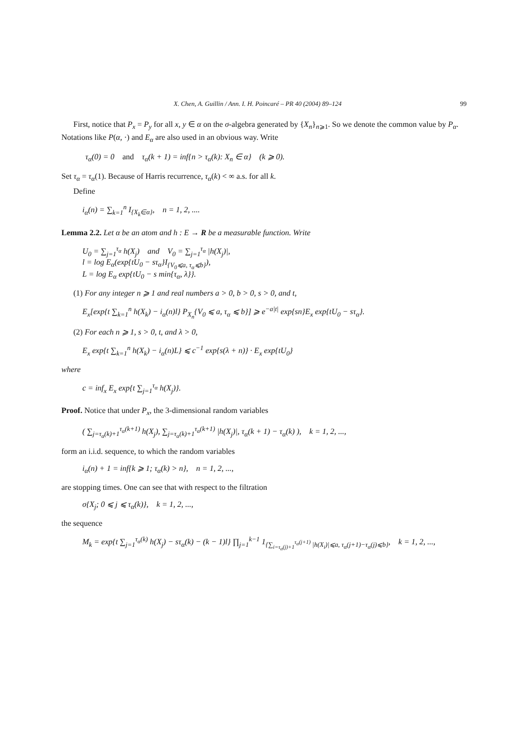X. Chen, A. Guillin / Ann. I. H. Poincaré – PR 40 (2004) 89–124 99
First, notice that P<sub>x</sub> = P<sub>y</sub> for all x, y ∈ α on the σ-algebra generated by {X<sub>n</sub>}<sub>n⩾1</sub>. So we denote the common value by P<sub>α</sub>. Notations like P(α, ·) and E<sub>α</sub> are also used in an obvious way. Write
τ<sub>α</sub>(0) = 0 and τ<sub>α</sub>(k + 1) = inf{n > τ<sub>α</sub>(k): X<sub>n</sub> ∈ α} (k ⩾ 0).
Set τ<sub>α</sub> = τ<sub>α</sub>(1). Because of Harris recurrence, τ<sub>α</sub>(k) < ∞ a.s. for all k.
Define
i<sub>α</sub>(n) = ∑<sub>k=1</sub><sup>n</sup> I<sub>{X<sub>k</sub>∈α}</sub>, n = 1, 2, ....
Lemma 2.2. Let α be an atom and h : E → R be a measurable function. Write
U<sub>0</sub> = ∑<sub>j=1</sub><sup>τ<sub>α</sub></sup> h(X<sub>j</sub>) and V<sub>0</sub> = ∑<sub>j=1</sub><sup>τ<sub>α</sub></sup> |h(X<sub>j</sub>)|,
l = log E<sub>α</sub>(exp{tU<sub>0</sub> − sτ<sub>α</sub>}I<sub>{V<sub>0</sub>⩽a, τ<sub>α</sub>⩽b}</sub>),
L = log E<sub>α</sub> exp{tU<sub>0</sub> − s min{τ<sub>α</sub>, λ}}.
(1) For any integer n ⩾ 1 and real numbers a > 0, b > 0, s > 0, and t,
E<sub>x</sub>[exp{t ∑<sub>k=1</sub><sup>n</sup> h(X<sub>k</sub>) − i<sub>α</sub>(n)l} P<sub>X<sub>n</sub></sub>{V<sub>0</sub> ⩽ a, τ<sub>α</sub> ⩽ b}] ⩾ e<sup>−a|t|</sup> exp{sn}E<sub>x</sub> exp{tU<sub>0</sub> − sτ<sub>α</sub>}.
(2) For each n ⩾ 1, s > 0, t, and λ > 0,
E<sub>x</sub> exp{t ∑<sub>k=1</sub><sup>n</sup> h(X<sub>k</sub>) − i<sub>α</sub>(n)L} ⩽ c<sup>−1</sup> exp{s(λ + n)} · E<sub>x</sub> exp{tU<sub>0</sub>}
where
c = inf<sub>x</sub> E<sub>x</sub> exp{t ∑<sub>j=1</sub><sup>τ<sub>α</sub></sup> h(X<sub>j</sub>)}.
Proof. Notice that under P<sub>x</sub>, the 3-dimensional random variables
( ∑<sub>j=τ<sub>α</sub>(k)+1</sub><sup>τ<sub>α</sub>(k+1)</sup> h(X<sub>j</sub>), ∑<sub>j=τ<sub>α</sub>(k)+1</sub><sup>τ<sub>α</sub>(k+1)</sup> |h(X<sub>j</sub>)|, τ<sub>α</sub>(k + 1) − τ<sub>α</sub>(k) ), k = 1, 2, ...,
form an i.i.d. sequence, to which the random variables
i<sub>α</sub>(n) + 1 = inf{k ⩾ 1; τ<sub>α</sub>(k) > n}, n = 1, 2, ...,
are stopping times. One can see that with respect to the filtration
σ{X<sub>j</sub>; 0 ⩽ j ⩽ τ<sub>α</sub>(k)}, k = 1, 2, ...,
the sequence
M<sub>k</sub> = exp{t ∑<sub>j=1</sub><sup>τ<sub>α</sub>(k)</sup> h(X<sub>j</sub>) − sτ<sub>α</sub>(k) − (k − 1)l} ∏<sub>j=1</sub><sup>k−1</sup> 1<sub>{∑<sub>i=τ<sub>α</sub>(j)+1</sub><sup>τ<sub>α</sub>(j+1)</sup> |h(X<sub>i</sub>)|⩽a, τ<sub>α</sub>(j+1)−τ<sub>α</sub>(j)⩽b}</sub>, k = 1, 2, ...,